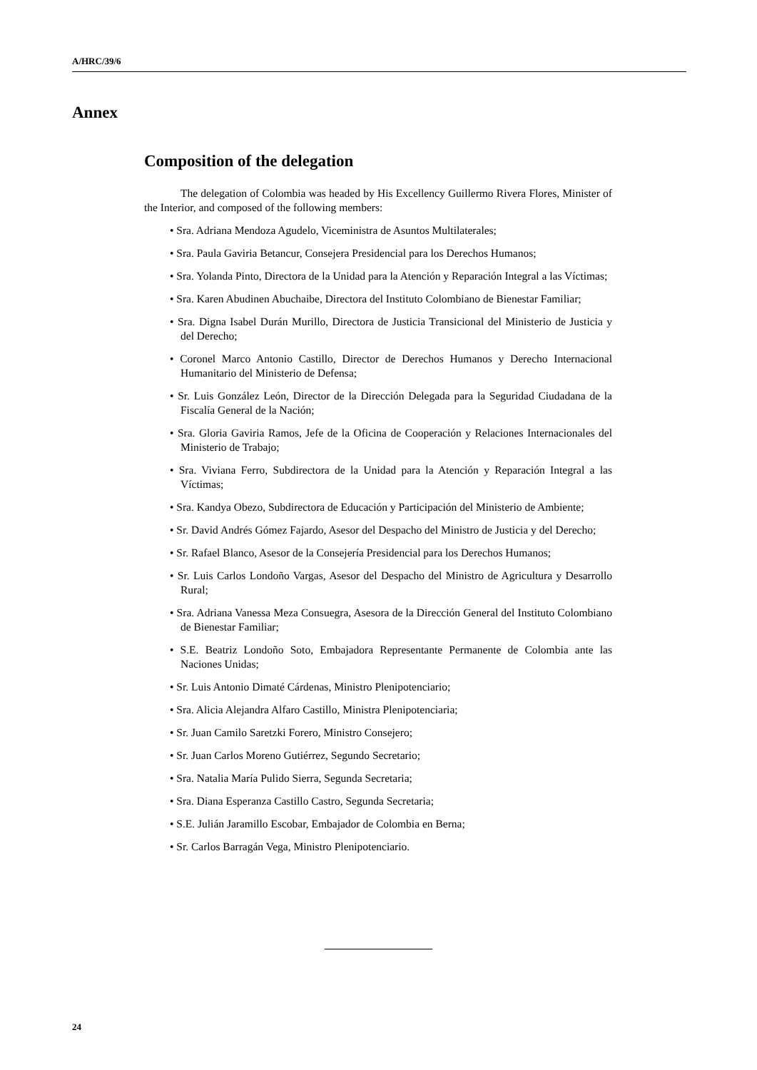A/HRC/39/6
Annex
Composition of the delegation
The delegation of Colombia was headed by His Excellency Guillermo Rivera Flores, Minister of the Interior, and composed of the following members:
• Sra. Adriana Mendoza Agudelo, Viceministra de Asuntos Multilaterales;
• Sra. Paula Gaviria Betancur, Consejera Presidencial para los Derechos Humanos;
• Sra. Yolanda Pinto, Directora de la Unidad para la Atención y Reparación Integral a las Víctimas;
• Sra. Karen Abudinen Abuchaibe, Directora del Instituto Colombiano de Bienestar Familiar;
• Sra. Digna Isabel Durán Murillo, Directora de Justicia Transicional del Ministerio de Justicia y del Derecho;
• Coronel Marco Antonio Castillo, Director de Derechos Humanos y Derecho Internacional Humanitario del Ministerio de Defensa;
• Sr. Luis González León, Director de la Dirección Delegada para la Seguridad Ciudadana de la Fiscalía General de la Nación;
• Sra. Gloria Gaviria Ramos, Jefe de la Oficina de Cooperación y Relaciones Internacionales del Ministerio de Trabajo;
• Sra. Viviana Ferro, Subdirectora de la Unidad para la Atención y Reparación Integral a las Víctimas;
• Sra. Kandya Obezo, Subdirectora de Educación y Participación del Ministerio de Ambiente;
• Sr. David Andrés Gómez Fajardo, Asesor del Despacho del Ministro de Justicia y del Derecho;
• Sr. Rafael Blanco, Asesor de la Consejería Presidencial para los Derechos Humanos;
• Sr. Luis Carlos Londoño Vargas, Asesor del Despacho del Ministro de Agricultura y Desarrollo Rural;
• Sra. Adriana Vanessa Meza Consuegra, Asesora de la Dirección General del Instituto Colombiano de Bienestar Familiar;
• S.E. Beatriz Londoño Soto, Embajadora Representante Permanente de Colombia ante las Naciones Unidas;
• Sr. Luis Antonio Dimaté Cárdenas, Ministro Plenipotenciario;
• Sra. Alicia Alejandra Alfaro Castillo, Ministra Plenipotenciaria;
• Sr. Juan Camilo Saretzki Forero, Ministro Consejero;
• Sr. Juan Carlos Moreno Gutiérrez, Segundo Secretario;
• Sra. Natalia María Pulido Sierra, Segunda Secretaria;
• Sra. Diana Esperanza Castillo Castro, Segunda Secretaria;
• S.E. Julián Jaramillo Escobar, Embajador de Colombia en Berna;
• Sr. Carlos Barragán Vega, Ministro Plenipotenciario.
24